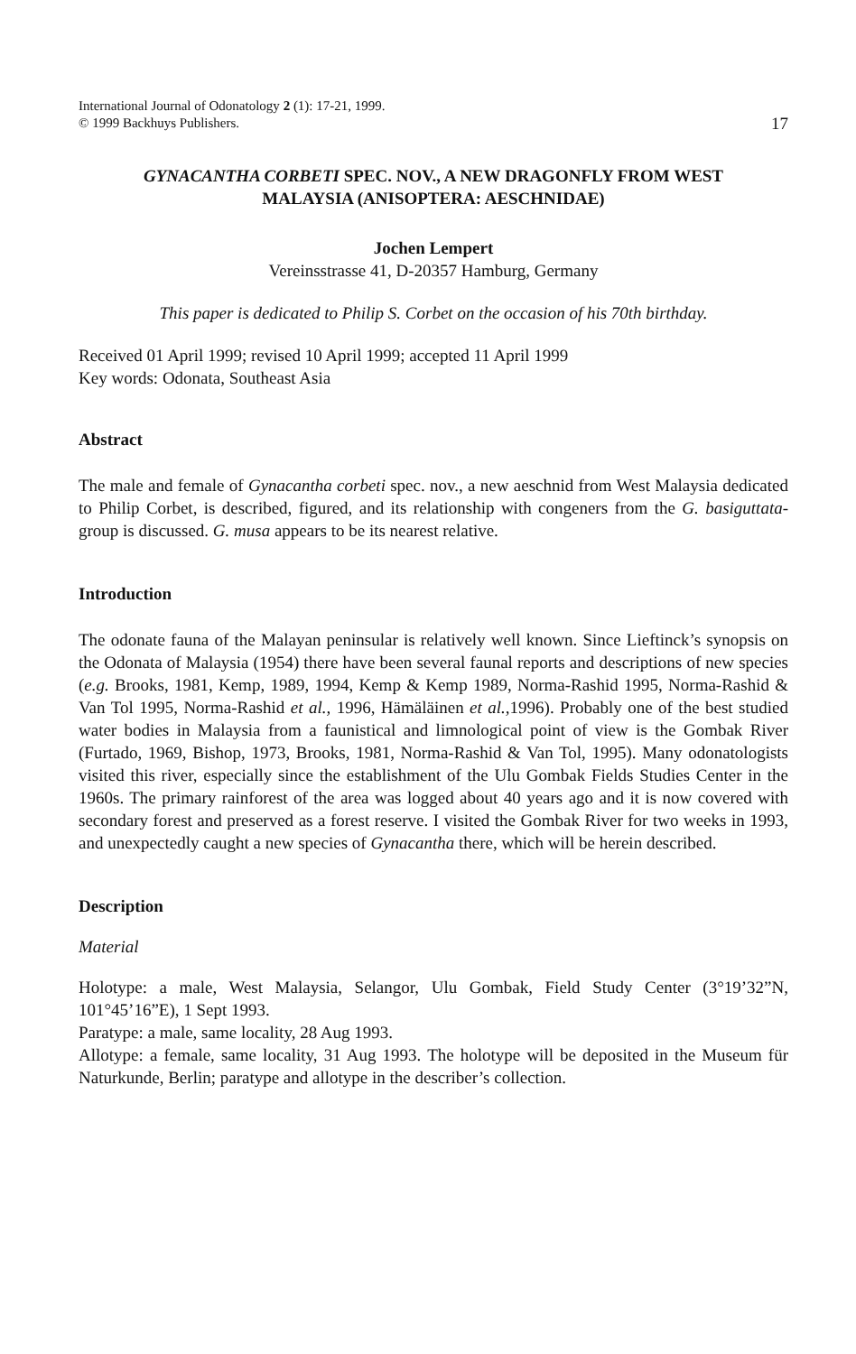International Journal of Odonatology 2 (1): 17-21, 1999.
© 1999 Backhuys Publishers.
17
GYNACANTHA CORBETI SPEC. NOV., A NEW DRAGONFLY FROM WEST
MALAYSIA (ANISOPTERA: AESCHNIDAE)
Jochen Lempert
Vereinsstrasse 41, D-20357 Hamburg, Germany
This paper is dedicated to Philip S. Corbet on the occasion of his 70th birthday.
Received 01 April 1999; revised 10 April 1999; accepted 11 April 1999
Key words: Odonata, Southeast Asia
Abstract
The male and female of Gynacantha corbeti spec. nov., a new aeschnid from West Malaysia dedicated to Philip Corbet, is described, figured, and its relationship with congeners from the G. basiguttata-group is discussed. G. musa appears to be its nearest relative.
Introduction
The odonate fauna of the Malayan peninsular is relatively well known. Since Lieftinck’s synopsis on the Odonata of Malaysia (1954) there have been several faunal reports and descriptions of new species (e.g. Brooks, 1981, Kemp, 1989, 1994, Kemp & Kemp 1989, Norma-Rashid 1995, Norma-Rashid & Van Tol 1995, Norma-Rashid et al., 1996, Hämäläinen et al., 1996). Probably one of the best studied water bodies in Malaysia from a faunistical and limnological point of view is the Gombak River (Furtado, 1969, Bishop, 1973, Brooks, 1981, Norma-Rashid & Van Tol, 1995). Many odonatologists visited this river, especially since the establishment of the Ulu Gombak Fields Studies Center in the 1960s. The primary rainforest of the area was logged about 40 years ago and it is now covered with secondary forest and preserved as a forest reserve. I visited the Gombak River for two weeks in 1993, and unexpectedly caught a new species of Gynacantha there, which will be herein described.
Description
Material
Holotype: a male, West Malaysia, Selangor, Ulu Gombak, Field Study Center (3°19’32”N, 101°45’16”E), 1 Sept 1993.
Paratype: a male, same locality, 28 Aug 1993.
Allotype: a female, same locality, 31 Aug 1993. The holotype will be deposited in the Museum für Naturkunde, Berlin; paratype and allotype in the describer’s collection.